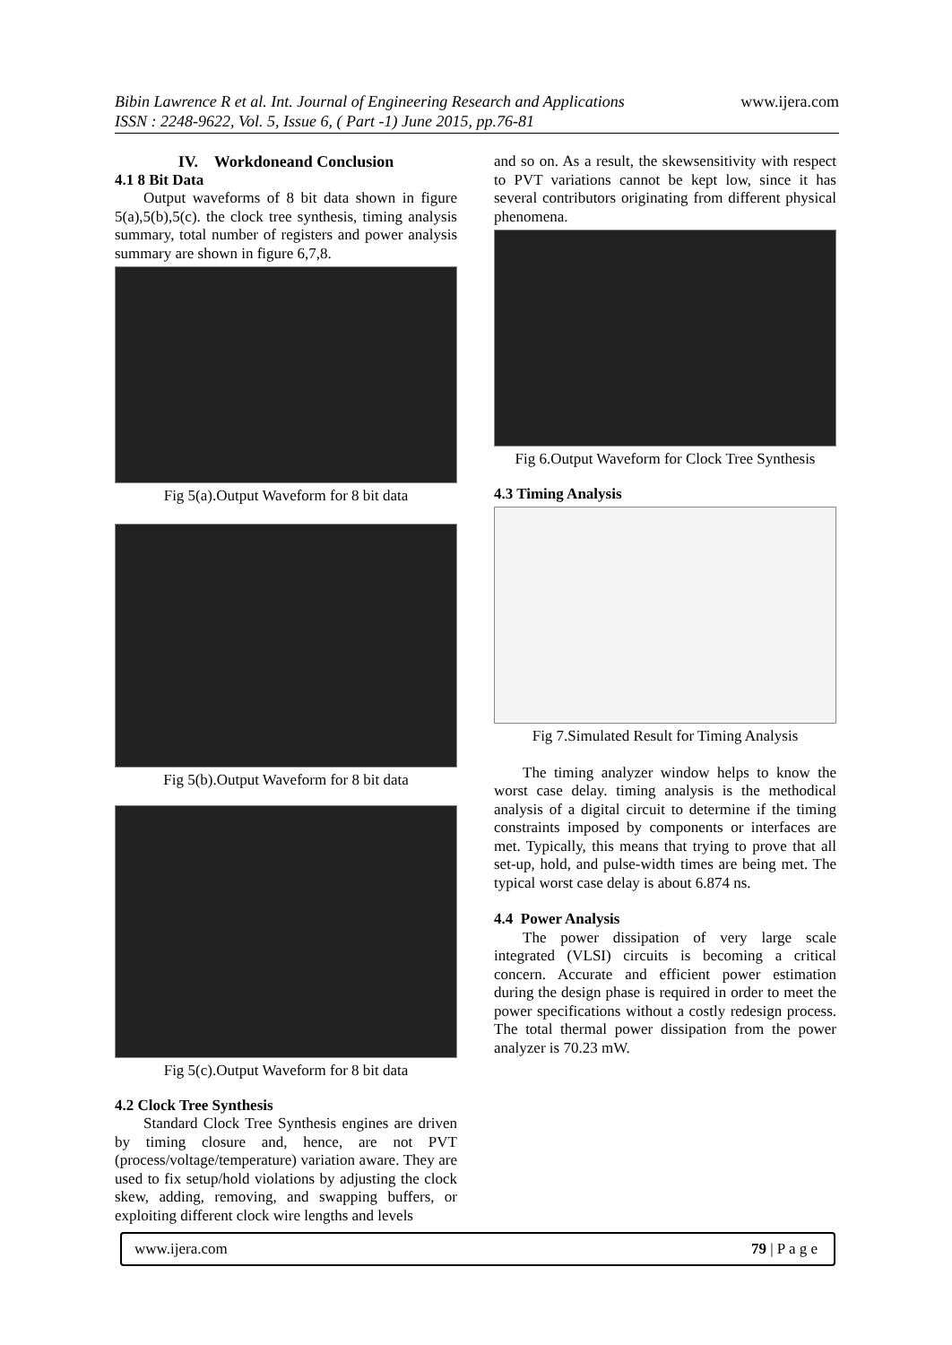www.ijera.com Bibin Lawrence R et al. Int. Journal of Engineering Research and Applications
ISSN : 2248-9622, Vol. 5, Issue 6, ( Part -1) June 2015, pp.76-81
IV. Workdoneand Conclusion
4.1 8 Bit Data
Output waveforms of 8 bit data shown in figure 5(a),5(b),5(c). the clock tree synthesis, timing analysis summary, total number of registers and power analysis summary are shown in figure 6,7,8.
Fig 5(a).Output Waveform for 8 bit data
Fig 5(b).Output Waveform for 8 bit data
Fig 5(c).Output Waveform for 8 bit data
4.2 Clock Tree Synthesis
Standard Clock Tree Synthesis engines are driven by timing closure and, hence, are not PVT (process/voltage/temperature) variation aware. They are used to fix setup/hold violations by adjusting the clock skew, adding, removing, and swapping buffers, or exploiting different clock wire lengths and levels
and so on. As a result, the skewsensitivity with respect to PVT variations cannot be kept low, since it has several contributors originating from different physical phenomena.
Fig 6.Output Waveform for Clock Tree Synthesis
4.3 Timing Analysis
Fig 7.Simulated Result for Timing Analysis
The timing analyzer window helps to know the worst case delay. timing analysis is the methodical analysis of a digital circuit to determine if the timing constraints imposed by components or interfaces are met. Typically, this means that trying to prove that all set-up, hold, and pulse-width times are being met. The typical worst case delay is about 6.874 ns.
4.4 Power Analysis
The power dissipation of very large scale integrated (VLSI) circuits is becoming a critical concern. Accurate and efficient power estimation during the design phase is required in order to meet the power specifications without a costly redesign process. The total thermal power dissipation from the power analyzer is 70.23 mW.
79 | P a g e www.ijera.com